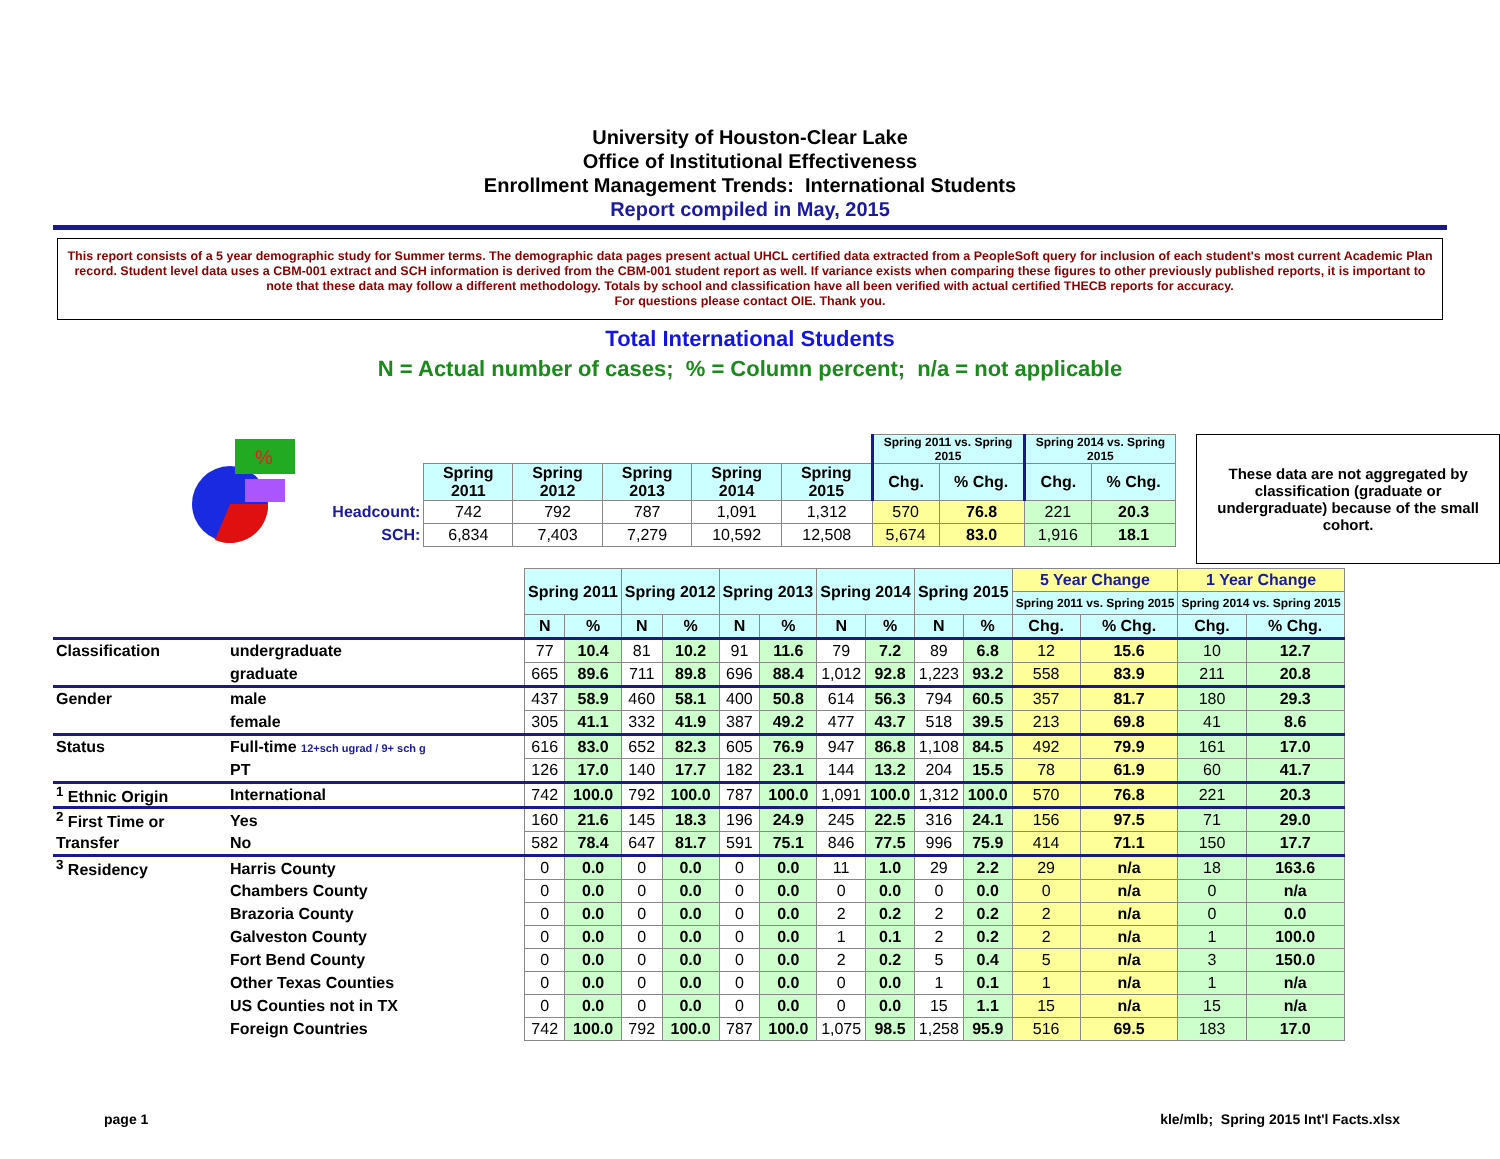University of Houston-Clear Lake
Office of Institutional Effectiveness
Enrollment Management Trends: International Students
Report compiled in May, 2015
This report consists of a 5 year demographic study for Summer terms. The demographic data pages present actual UHCL certified data extracted from a PeopleSoft query for inclusion of each student's most current Academic Plan record. Student level data uses a CBM-001 extract and SCH information is derived from the CBM-001 student report as well. If variance exists when comparing these figures to other previously published reports, it is important to note that these data may follow a different methodology. Totals by school and classification have all been verified with actual certified THECB reports for accuracy.
For questions please contact OIE. Thank you.
Total International Students
N = Actual number of cases; % = Column percent; n/a = not applicable
%
| | | | | | | Spring 2011 vs. Spring 2015 | | Spring 2014 vs. Spring 2015 | |
| | Spring 2011 | Spring 2012 | Spring 2013 | Spring 2014 | Spring 2015 | Chg. | % Chg. | Chg. | % Chg. |
| Headcount: | 742 | 792 | 787 | 1,091 | 1,312 | 570 | 76.8 | 221 | 20.3 |
| SCH: | 6,834 | 7,403 | 7,279 | 10,592 | 12,508 | 5,674 | 83.0 | 1,916 | 18.1 |
These data are not aggregated by classification (graduate or undergraduate) because of the small cohort.
| | | Spring 2011 | | Spring 2012 | | Spring 2013 | | Spring 2014 | | Spring 2015 | | 5 Year Change | | 1 Year Change | |
| | | | | | | | | | | | | Spring 2011 vs. Spring 2015 | | Spring 2014 vs. Spring 2015 | |
| | | N | % | N | % | N | % | N | % | N | % | Chg. | % Chg. | Chg. | % Chg. |
| Classification | undergraduate | 77 | 10.4 | 81 | 10.2 | 91 | 11.6 | 79 | 7.2 | 89 | 6.8 | 12 | 15.6 | 10 | 12.7 |
| | graduate | 665 | 89.6 | 711 | 89.8 | 696 | 88.4 | 1,012 | 92.8 | 1,223 | 93.2 | 558 | 83.9 | 211 | 20.8 |
| Gender | male | 437 | 58.9 | 460 | 58.1 | 400 | 50.8 | 614 | 56.3 | 794 | 60.5 | 357 | 81.7 | 180 | 29.3 |
| | female | 305 | 41.1 | 332 | 41.9 | 387 | 49.2 | 477 | 43.7 | 518 | 39.5 | 213 | 69.8 | 41 | 8.6 |
| Status | Full-time 12+sch ugrad / 9+ sch g | 616 | 83.0 | 652 | 82.3 | 605 | 76.9 | 947 | 86.8 | 1,108 | 84.5 | 492 | 79.9 | 161 | 17.0 |
| | PT | 126 | 17.0 | 140 | 17.7 | 182 | 23.1 | 144 | 13.2 | 204 | 15.5 | 78 | 61.9 | 60 | 41.7 |
| <sup>1</sup> Ethnic Origin | International | 742 | 100.0 | 792 | 100.0 | 787 | 100.0 | 1,091 | 100.0 | 1,312 | 100.0 | 570 | 76.8 | 221 | 20.3 |
| <sup>2</sup> First Time or | Yes | 160 | 21.6 | 145 | 18.3 | 196 | 24.9 | 245 | 22.5 | 316 | 24.1 | 156 | 97.5 | 71 | 29.0 |
| Transfer | No | 582 | 78.4 | 647 | 81.7 | 591 | 75.1 | 846 | 77.5 | 996 | 75.9 | 414 | 71.1 | 150 | 17.7 |
| <sup>3</sup> Residency | Harris County | 0 | 0.0 | 0 | 0.0 | 0 | 0.0 | 11 | 1.0 | 29 | 2.2 | 29 | n/a | 18 | 163.6 |
| | Chambers County | 0 | 0.0 | 0 | 0.0 | 0 | 0.0 | 0 | 0.0 | 0 | 0.0 | 0 | n/a | 0 | n/a |
| | Brazoria County | 0 | 0.0 | 0 | 0.0 | 0 | 0.0 | 2 | 0.2 | 2 | 0.2 | 2 | n/a | 0 | 0.0 |
| | Galveston County | 0 | 0.0 | 0 | 0.0 | 0 | 0.0 | 1 | 0.1 | 2 | 0.2 | 2 | n/a | 1 | 100.0 |
| | Fort Bend County | 0 | 0.0 | 0 | 0.0 | 0 | 0.0 | 2 | 0.2 | 5 | 0.4 | 5 | n/a | 3 | 150.0 |
| | Other Texas Counties | 0 | 0.0 | 0 | 0.0 | 0 | 0.0 | 0 | 0.0 | 1 | 0.1 | 1 | n/a | 1 | n/a |
| | US Counties not in TX | 0 | 0.0 | 0 | 0.0 | 0 | 0.0 | 0 | 0.0 | 15 | 1.1 | 15 | n/a | 15 | n/a |
| | Foreign Countries | 742 | 100.0 | 792 | 100.0 | 787 | 100.0 | 1,075 | 98.5 | 1,258 | 95.9 | 516 | 69.5 | 183 | 17.0 |
page 1 kle/mlb; Spring 2015 Int'l Facts.xlsx